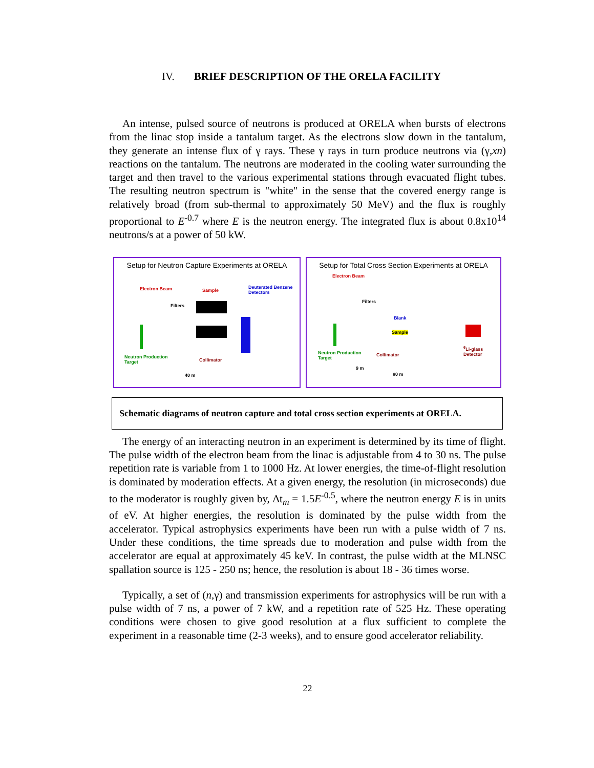IV. BRIEF DESCRIPTION OF THE ORELA FACILITY
An intense, pulsed source of neutrons is produced at ORELA when bursts of electrons from the linac stop inside a tantalum target. As the electrons slow down in the tantalum, they generate an intense flux of γ rays. These γ rays in turn produce neutrons via (γ,xn) reactions on the tantalum. The neutrons are moderated in the cooling water surrounding the target and then travel to the various experimental stations through evacuated flight tubes. The resulting neutron spectrum is "white" in the sense that the covered energy range is relatively broad (from sub-thermal to approximately 50 MeV) and the flux is roughly proportional to E<sup>-0.7</sup> where E is the neutron energy. The integrated flux is about 0.8x10<sup>14</sup> neutrons/s at a power of 50 kW.
Setup for Neutron Capture Experiments at ORELA
Electron Beam
Filters
Sample
Deuterated Benzene
Detectors
Neutron Production
Target
Collimator
40 m
Setup for Total Cross Section Experiments at ORELA
Electron Beam
Filters
Blank
Sample
Neutron Production
Target
Collimator
<sup>6</sup>Li-glass
Detector
9 m
80 m
Schematic diagrams of neutron capture and total cross section experiments at ORELA.
The energy of an interacting neutron in an experiment is determined by its time of flight. The pulse width of the electron beam from the linac is adjustable from 4 to 30 ns. The pulse repetition rate is variable from 1 to 1000 Hz. At lower energies, the time-of-flight resolution is dominated by moderation effects. At a given energy, the resolution (in microseconds) due to the moderator is roughly given by, Δt<sub>m</sub> = 1.5E<sup>-0.5</sup>, where the neutron energy E is in units of eV. At higher energies, the resolution is dominated by the pulse width from the accelerator. Typical astrophysics experiments have been run with a pulse width of 7 ns. Under these conditions, the time spreads due to moderation and pulse width from the accelerator are equal at approximately 45 keV. In contrast, the pulse width at the MLNSC spallation source is 125 - 250 ns; hence, the resolution is about 18 - 36 times worse.
Typically, a set of (n,γ) and transmission experiments for astrophysics will be run with a pulse width of 7 ns, a power of 7 kW, and a repetition rate of 525 Hz. These operating conditions were chosen to give good resolution at a flux sufficient to complete the experiment in a reasonable time (2-3 weeks), and to ensure good accelerator reliability.
22